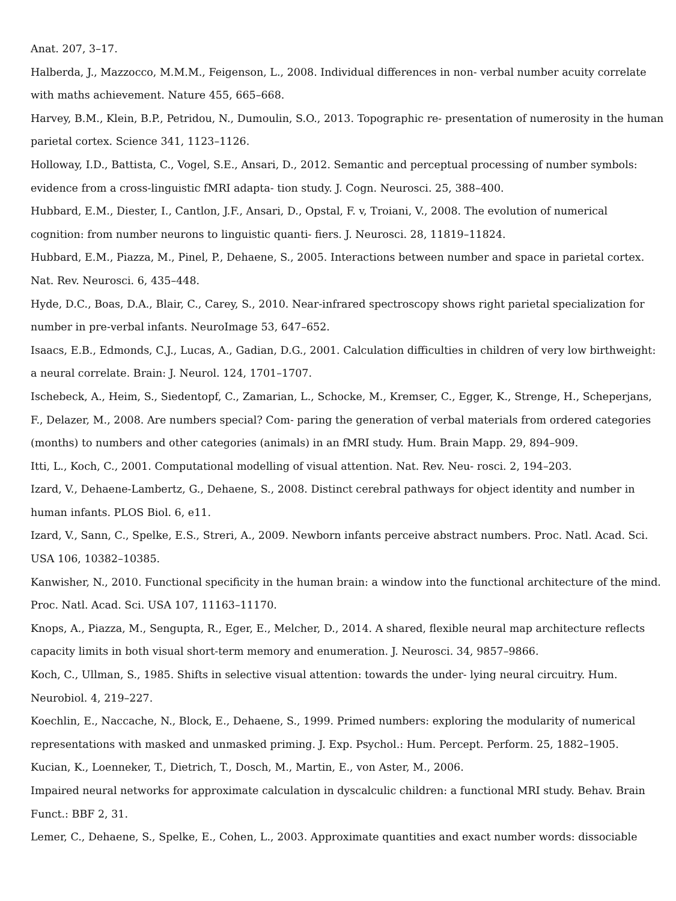Anat. 207, 3–17.
Halberda, J., Mazzocco, M.M.M., Feigenson, L., 2008. Individual differences in non- verbal number acuity correlate with maths achievement. Nature 455, 665–668.
Harvey, B.M., Klein, B.P., Petridou, N., Dumoulin, S.O., 2013. Topographic re- presentation of numerosity in the human parietal cortex. Science 341, 1123–1126.
Holloway, I.D., Battista, C., Vogel, S.E., Ansari, D., 2012. Semantic and perceptual processing of number symbols: evidence from a cross-linguistic fMRI adapta- tion study. J. Cogn. Neurosci. 25, 388–400.
Hubbard, E.M., Diester, I., Cantlon, J.F., Ansari, D., Opstal, F. v, Troiani, V., 2008. The evolution of numerical cognition: from number neurons to linguistic quanti- fiers. J. Neurosci. 28, 11819–11824.
Hubbard, E.M., Piazza, M., Pinel, P., Dehaene, S., 2005. Interactions between number and space in parietal cortex. Nat. Rev. Neurosci. 6, 435–448.
Hyde, D.C., Boas, D.A., Blair, C., Carey, S., 2010. Near-infrared spectroscopy shows right parietal specialization for number in pre-verbal infants. NeuroImage 53, 647–652.
Isaacs, E.B., Edmonds, C.J., Lucas, A., Gadian, D.G., 2001. Calculation difficulties in children of very low birthweight: a neural correlate. Brain: J. Neurol. 124, 1701–1707.
Ischebeck, A., Heim, S., Siedentopf, C., Zamarian, L., Schocke, M., Kremser, C., Egger, K., Strenge, H., Scheperjans, F., Delazer, M., 2008. Are numbers special? Com- paring the generation of verbal materials from ordered categories (months) to numbers and other categories (animals) in an fMRI study. Hum. Brain Mapp. 29, 894–909.
Itti, L., Koch, C., 2001. Computational modelling of visual attention. Nat. Rev. Neu- rosci. 2, 194–203.
Izard, V., Dehaene-Lambertz, G., Dehaene, S., 2008. Distinct cerebral pathways for object identity and number in human infants. PLOS Biol. 6, e11.
Izard, V., Sann, C., Spelke, E.S., Streri, A., 2009. Newborn infants perceive abstract numbers. Proc. Natl. Acad. Sci. USA 106, 10382–10385.
Kanwisher, N., 2010. Functional specificity in the human brain: a window into the functional architecture of the mind. Proc. Natl. Acad. Sci. USA 107, 11163–11170.
Knops, A., Piazza, M., Sengupta, R., Eger, E., Melcher, D., 2014. A shared, flexible neural map architecture reflects capacity limits in both visual short-term memory and enumeration. J. Neurosci. 34, 9857–9866.
Koch, C., Ullman, S., 1985. Shifts in selective visual attention: towards the under- lying neural circuitry. Hum. Neurobiol. 4, 219–227.
Koechlin, E., Naccache, N., Block, E., Dehaene, S., 1999. Primed numbers: exploring the modularity of numerical representations with masked and unmasked priming. J. Exp. Psychol.: Hum. Percept. Perform. 25, 1882–1905.
Kucian, K., Loenneker, T., Dietrich, T., Dosch, M., Martin, E., von Aster, M., 2006.
Impaired neural networks for approximate calculation in dyscalculic children: a functional MRI study. Behav. Brain Funct.: BBF 2, 31.
Lemer, C., Dehaene, S., Spelke, E., Cohen, L., 2003. Approximate quantities and exact number words: dissociable